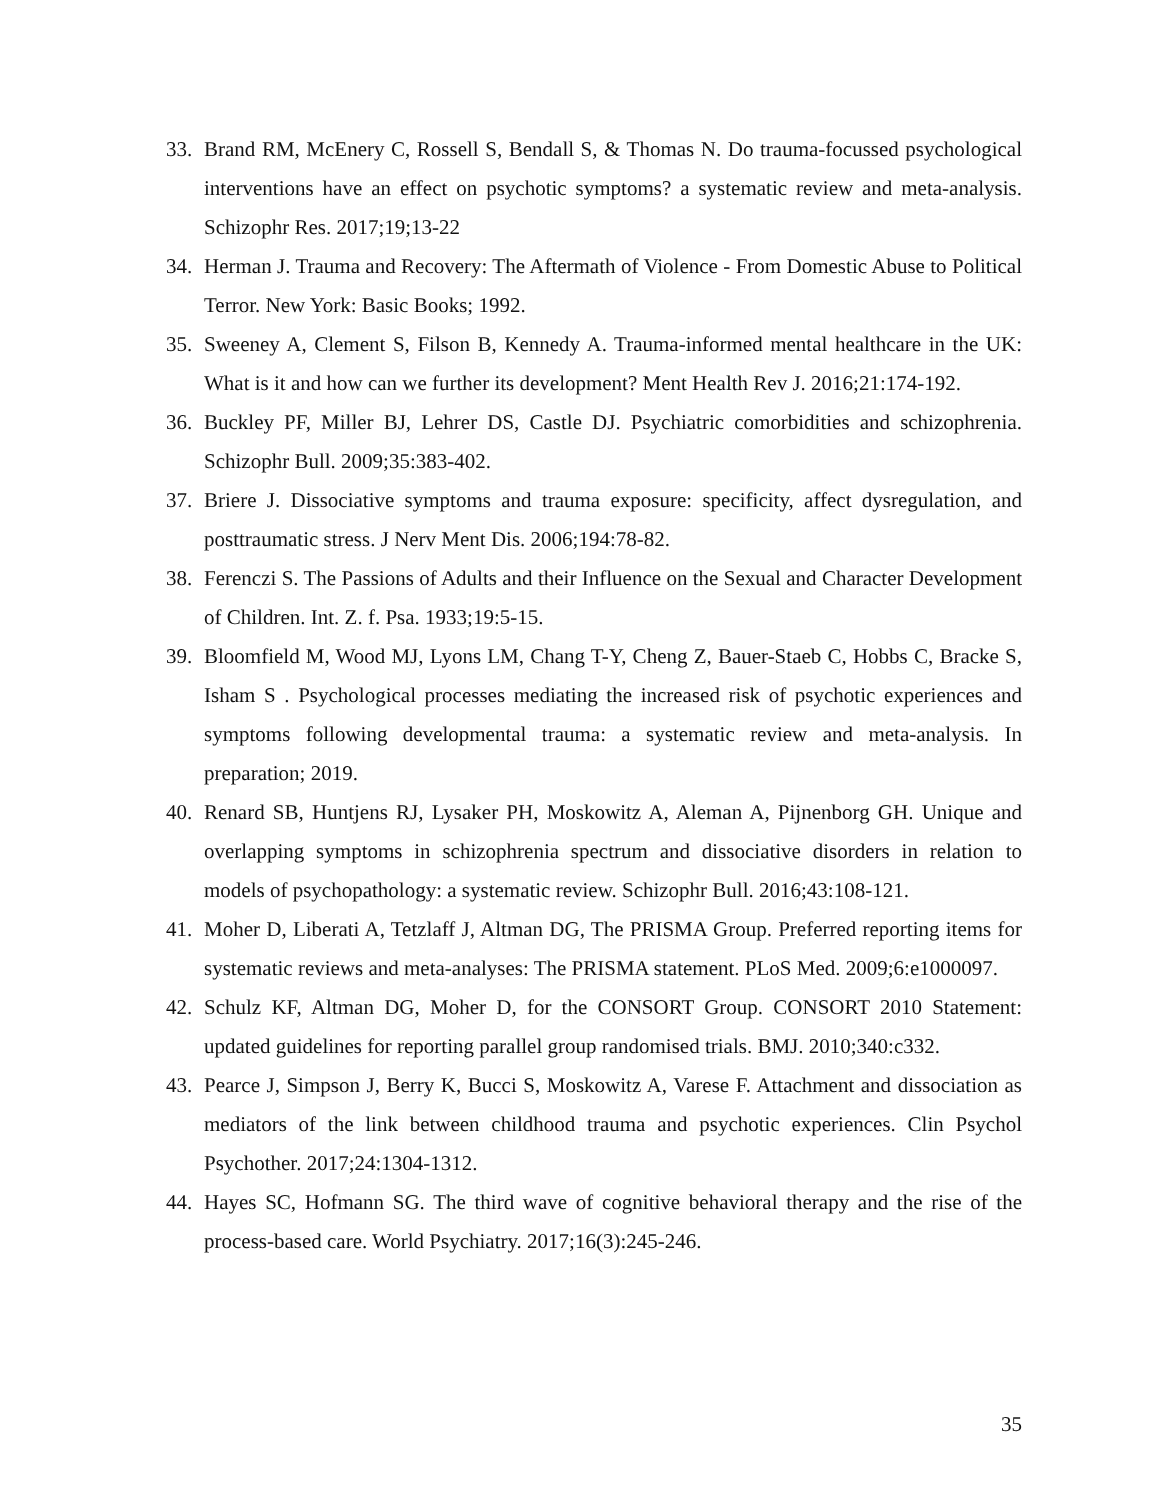33. Brand RM, McEnery C, Rossell S, Bendall S, & Thomas N. Do trauma-focussed psychological interventions have an effect on psychotic symptoms? a systematic review and meta-analysis. Schizophr Res. 2017;19;13-22
34. Herman J. Trauma and Recovery: The Aftermath of Violence - From Domestic Abuse to Political Terror. New York: Basic Books; 1992.
35. Sweeney A, Clement S, Filson B, Kennedy A. Trauma-informed mental healthcare in the UK: What is it and how can we further its development? Ment Health Rev J. 2016;21:174-192.
36. Buckley PF, Miller BJ, Lehrer DS, Castle DJ. Psychiatric comorbidities and schizophrenia. Schizophr Bull. 2009;35:383-402.
37. Briere J. Dissociative symptoms and trauma exposure: specificity, affect dysregulation, and posttraumatic stress. J Nerv Ment Dis. 2006;194:78-82.
38. Ferenczi S. The Passions of Adults and their Influence on the Sexual and Character Development of Children. Int. Z. f. Psa. 1933;19:5-15.
39. Bloomfield M, Wood MJ, Lyons LM, Chang T-Y, Cheng Z, Bauer-Staeb C, Hobbs C, Bracke S, Isham S . Psychological processes mediating the increased risk of psychotic experiences and symptoms following developmental trauma: a systematic review and meta-analysis. In preparation; 2019.
40. Renard SB, Huntjens RJ, Lysaker PH, Moskowitz A, Aleman A, Pijnenborg GH. Unique and overlapping symptoms in schizophrenia spectrum and dissociative disorders in relation to models of psychopathology: a systematic review. Schizophr Bull. 2016;43:108-121.
41. Moher D, Liberati A, Tetzlaff J, Altman DG, The PRISMA Group. Preferred reporting items for systematic reviews and meta-analyses: The PRISMA statement. PLoS Med. 2009;6:e1000097.
42. Schulz KF, Altman DG, Moher D, for the CONSORT Group. CONSORT 2010 Statement: updated guidelines for reporting parallel group randomised trials. BMJ. 2010;340:c332.
43. Pearce J, Simpson J, Berry K, Bucci S, Moskowitz A, Varese F. Attachment and dissociation as mediators of the link between childhood trauma and psychotic experiences. Clin Psychol Psychother. 2017;24:1304-1312.
44. Hayes SC, Hofmann SG. The third wave of cognitive behavioral therapy and the rise of the process-based care. World Psychiatry. 2017;16(3):245-246.
35